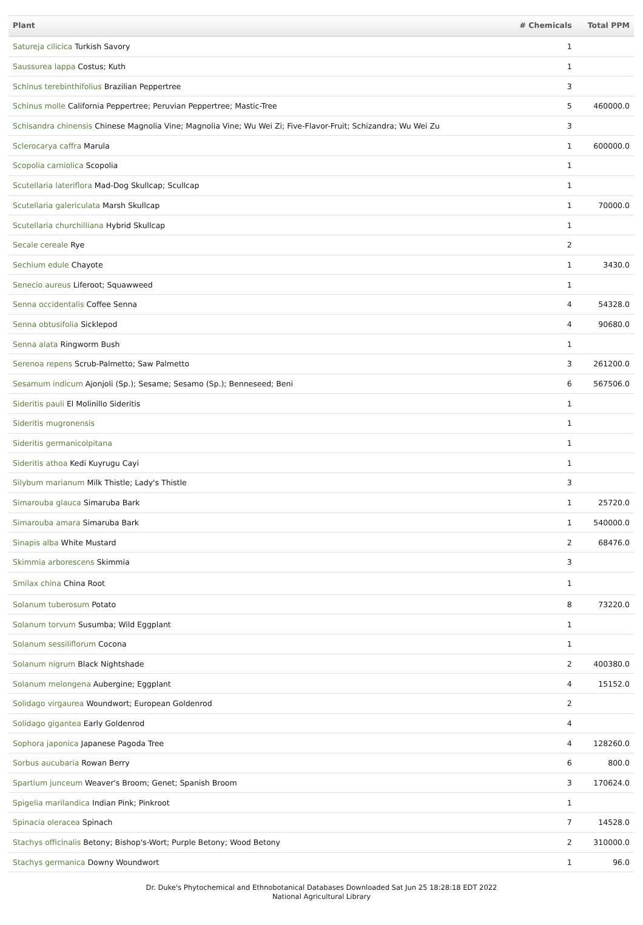| Plant | # Chemicals | Total PPM |
| --- | --- | --- |
| Satureja cilicica Turkish Savory | 1 | |
| Saussurea lappa Costus; Kuth | 1 | |
| Schinus terebinthifolius Brazilian Peppertree | 3 | |
| Schinus molle California Peppertree; Peruvian Peppertree; Mastic-Tree | 5 | 460000.0 |
| Schisandra chinensis Chinese Magnolia Vine; Magnolia Vine; Wu Wei Zi; Five-Flavor-Fruit; Schizandra; Wu Wei Zu | 3 | |
| Sclerocarya caffra Marula | 1 | 600000.0 |
| Scopolia carniolica Scopolia | 1 | |
| Scutellaria lateriflora Mad-Dog Skullcap; Scullcap | 1 | |
| Scutellaria galericulata Marsh Skullcap | 1 | 70000.0 |
| Scutellaria churchilliana Hybrid Skullcap | 1 | |
| Secale cereale Rye | 2 | |
| Sechium edule Chayote | 1 | 3430.0 |
| Senecio aureus Liferoot; Squawweed | 1 | |
| Senna occidentalis Coffee Senna | 4 | 54328.0 |
| Senna obtusifolia Sicklepod | 4 | 90680.0 |
| Senna alata Ringworm Bush | 1 | |
| Serenoa repens Scrub-Palmetto; Saw Palmetto | 3 | 261200.0 |
| Sesamum indicum Ajonjoli (Sp.); Sesame; Sesamo (Sp.); Benneseed; Beni | 6 | 567506.0 |
| Sideritis pauli El Molinillo Sideritis | 1 | |
| Sideritis mugronensis | 1 | |
| Sideritis germanicolpitana | 1 | |
| Sideritis athoa Kedi Kuyrugu Cayi | 1 | |
| Silybum marianum Milk Thistle; Lady's Thistle | 3 | |
| Simarouba glauca Simaruba Bark | 1 | 25720.0 |
| Simarouba amara Simaruba Bark | 1 | 540000.0 |
| Sinapis alba White Mustard | 2 | 68476.0 |
| Skimmia arborescens Skimmia | 3 | |
| Smilax china China Root | 1 | |
| Solanum tuberosum Potato | 8 | 73220.0 |
| Solanum torvum Susumba; Wild Eggplant | 1 | |
| Solanum sessiliflorum Cocona | 1 | |
| Solanum nigrum Black Nightshade | 2 | 400380.0 |
| Solanum melongena Aubergine; Eggplant | 4 | 15152.0 |
| Solidago virgaurea Woundwort; European Goldenrod | 2 | |
| Solidago gigantea Early Goldenrod | 4 | |
| Sophora japonica Japanese Pagoda Tree | 4 | 128260.0 |
| Sorbus aucubaria Rowan Berry | 6 | 800.0 |
| Spartium junceum Weaver's Broom; Genet; Spanish Broom | 3 | 170624.0 |
| Spigelia marilandica Indian Pink; Pinkroot | 1 | |
| Spinacia oleracea Spinach | 7 | 14528.0 |
| Stachys officinalis Betony; Bishop's-Wort; Purple Betony; Wood Betony | 2 | 310000.0 |
| Stachys germanica Downy Woundwort | 1 | 96.0 |
Dr. Duke's Phytochemical and Ethnobotanical Databases Downloaded Sat Jun 25 18:28:18 EDT 2022
National Agricultural Library